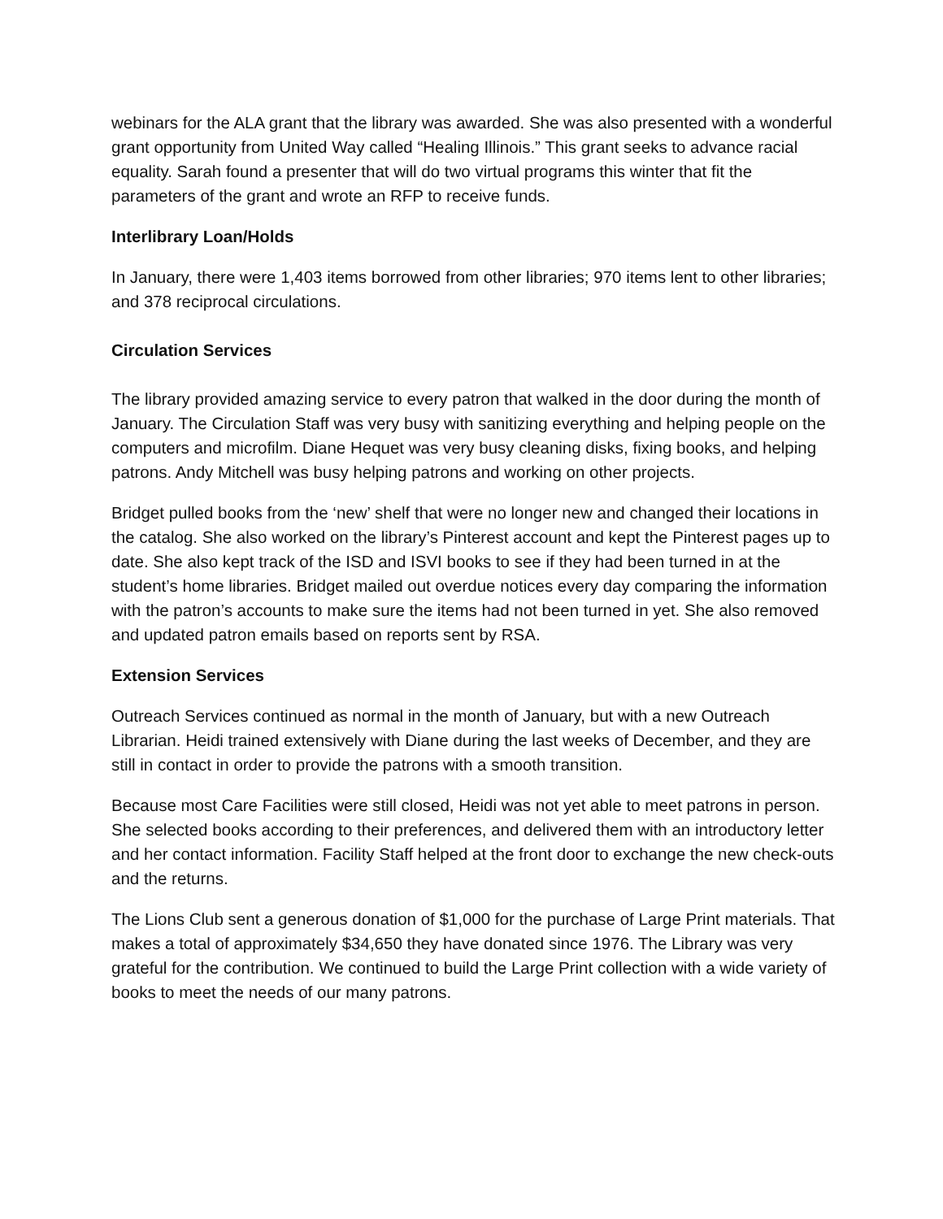webinars for the ALA grant that the library was awarded. She was also presented with a wonderful grant opportunity from United Way called “Healing Illinois.” This grant seeks to advance racial equality. Sarah found a presenter that will do two virtual programs this winter that fit the parameters of the grant and wrote an RFP to receive funds.
Interlibrary Loan/Holds
In January, there were 1,403 items borrowed from other libraries; 970 items lent to other libraries; and 378 reciprocal circulations.
Circulation Services
The library provided amazing service to every patron that walked in the door during the month of January. The Circulation Staff was very busy with sanitizing everything and helping people on the computers and microfilm. Diane Hequet was very busy cleaning disks, fixing books, and helping patrons. Andy Mitchell was busy helping patrons and working on other projects.
Bridget pulled books from the ‘new’ shelf that were no longer new and changed their locations in the catalog. She also worked on the library’s Pinterest account and kept the Pinterest pages up to date. She also kept track of the ISD and ISVI books to see if they had been turned in at the student’s home libraries. Bridget mailed out overdue notices every day comparing the information with the patron’s accounts to make sure the items had not been turned in yet. She also removed and updated patron emails based on reports sent by RSA.
Extension Services
Outreach Services continued as normal in the month of January, but with a new Outreach Librarian. Heidi trained extensively with Diane during the last weeks of December, and they are still in contact in order to provide the patrons with a smooth transition.
Because most Care Facilities were still closed, Heidi was not yet able to meet patrons in person. She selected books according to their preferences, and delivered them with an introductory letter and her contact information. Facility Staff helped at the front door to exchange the new check-outs and the returns.
The Lions Club sent a generous donation of $1,000 for the purchase of Large Print materials. That makes a total of approximately $34,650 they have donated since 1976. The Library was very grateful for the contribution. We continued to build the Large Print collection with a wide variety of books to meet the needs of our many patrons.